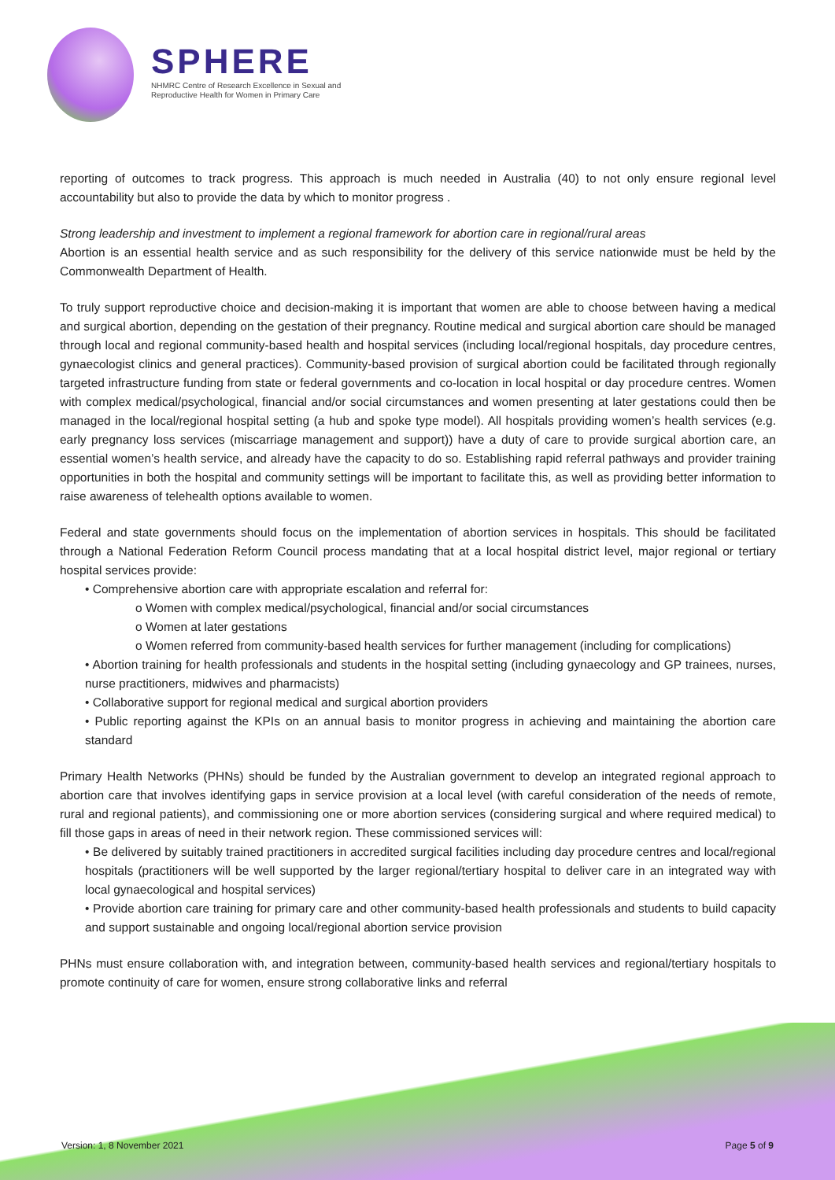SPHERE
NHMRC Centre of Research Excellence in Sexual and
Reproductive Health for Women in Primary Care
reporting of outcomes to track progress. This approach is much needed in Australia (40) to not only ensure regional level accountability but also to provide the data by which to monitor progress .
Strong leadership and investment to implement a regional framework for abortion care in regional/rural areas
Abortion is an essential health service and as such responsibility for the delivery of this service nationwide must be held by the Commonwealth Department of Health.
To truly support reproductive choice and decision-making it is important that women are able to choose between having a medical and surgical abortion, depending on the gestation of their pregnancy. Routine medical and surgical abortion care should be managed through local and regional community-based health and hospital services (including local/regional hospitals, day procedure centres, gynaecologist clinics and general practices). Community-based provision of surgical abortion could be facilitated through regionally targeted infrastructure funding from state or federal governments and co-location in local hospital or day procedure centres. Women with complex medical/psychological, financial and/or social circumstances and women presenting at later gestations could then be managed in the local/regional hospital setting (a hub and spoke type model). All hospitals providing women’s health services (e.g. early pregnancy loss services (miscarriage management and support)) have a duty of care to provide surgical abortion care, an essential women’s health service, and already have the capacity to do so. Establishing rapid referral pathways and provider training opportunities in both the hospital and community settings will be important to facilitate this, as well as providing better information to raise awareness of telehealth options available to women.
Federal and state governments should focus on the implementation of abortion services in hospitals. This should be facilitated through a National Federation Reform Council process mandating that at a local hospital district level, major regional or tertiary hospital services provide:
• Comprehensive abortion care with appropriate escalation and referral for:
o Women with complex medical/psychological, financial and/or social circumstances
o Women at later gestations
o Women referred from community-based health services for further management (including for complications)
• Abortion training for health professionals and students in the hospital setting (including gynaecology and GP trainees, nurses, nurse practitioners, midwives and pharmacists)
• Collaborative support for regional medical and surgical abortion providers
• Public reporting against the KPIs on an annual basis to monitor progress in achieving and maintaining the abortion care standard
Primary Health Networks (PHNs) should be funded by the Australian government to develop an integrated regional approach to abortion care that involves identifying gaps in service provision at a local level (with careful consideration of the needs of remote, rural and regional patients), and commissioning one or more abortion services (considering surgical and where required medical) to fill those gaps in areas of need in their network region. These commissioned services will:
• Be delivered by suitably trained practitioners in accredited surgical facilities including day procedure centres and local/regional hospitals (practitioners will be well supported by the larger regional/tertiary hospital to deliver care in an integrated way with local gynaecological and hospital services)
• Provide abortion care training for primary care and other community-based health professionals and students to build capacity and support sustainable and ongoing local/regional abortion service provision
PHNs must ensure collaboration with, and integration between, community-based health services and regional/tertiary hospitals to promote continuity of care for women, ensure strong collaborative links and referral
Version: 1, 8 November 2021 Page 5 of 9